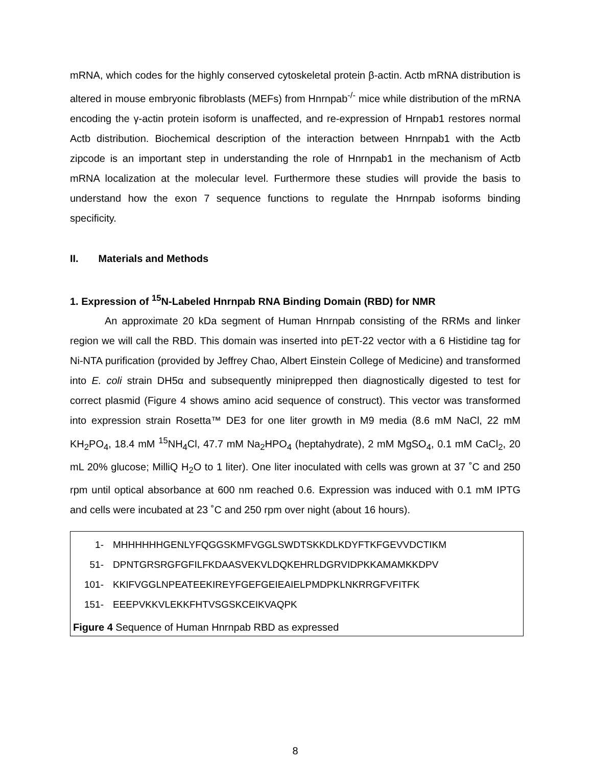mRNA, which codes for the highly conserved cytoskeletal protein β-actin. Actb mRNA distribution is altered in mouse embryonic fibroblasts (MEFs) from Hnrnpab<sup>-/-</sup> mice while distribution of the mRNA encoding the γ-actin protein isoform is unaffected, and re-expression of Hrnpab1 restores normal Actb distribution. Biochemical description of the interaction between Hnrnpab1 with the Actb zipcode is an important step in understanding the role of Hnrnpab1 in the mechanism of Actb mRNA localization at the molecular level. Furthermore these studies will provide the basis to understand how the exon 7 sequence functions to regulate the Hnrnpab isoforms binding specificity.
II. Materials and Methods
1. Expression of <sup>15</sup>N-Labeled Hnrnpab RNA Binding Domain (RBD) for NMR
An approximate 20 kDa segment of Human Hnrnpab consisting of the RRMs and linker region we will call the RBD. This domain was inserted into pET-22 vector with a 6 Histidine tag for Ni-NTA purification (provided by Jeffrey Chao, Albert Einstein College of Medicine) and transformed into E. coli strain DH5α and subsequently miniprepped then diagnostically digested to test for correct plasmid (Figure 4 shows amino acid sequence of construct). This vector was transformed into expression strain Rosetta™ DE3 for one liter growth in M9 media (8.6 mM NaCl, 22 mM KH<sub>2</sub>PO<sub>4</sub>, 18.4 mM <sup>15</sup>NH<sub>4</sub>Cl, 47.7 mM Na<sub>2</sub>HPO<sub>4</sub> (heptahydrate), 2 mM MgSO<sub>4</sub>, 0.1 mM CaCl<sub>2</sub>, 20 mL 20% glucose; MilliQ H<sub>2</sub>O to 1 liter). One liter inoculated with cells was grown at 37 ˚C and 250 rpm until optical absorbance at 600 nm reached 0.6. Expression was induced with 0.1 mM IPTG and cells were incubated at 23 ˚C and 250 rpm over night (about 16 hours).
1- MHHHHHHGENLYFQGGSKMFVGGLSWDTSKKDLKDYFTKFGEVVDCTIKM
51- DPNTGRSRGFGFILFKDAASVEKVLDQKEHRLDGRVIDPKKAMAMKKDPV
101- KKIFVGGLNPEATEEKIREYFGEFGEIEAIELPMDPKLNKRRGFVFITFK
151- EEEPVKKVLEKKFHTVSGSKCEIKVAQPK
Figure 4 Sequence of Human Hnrnpab RBD as expressed
8